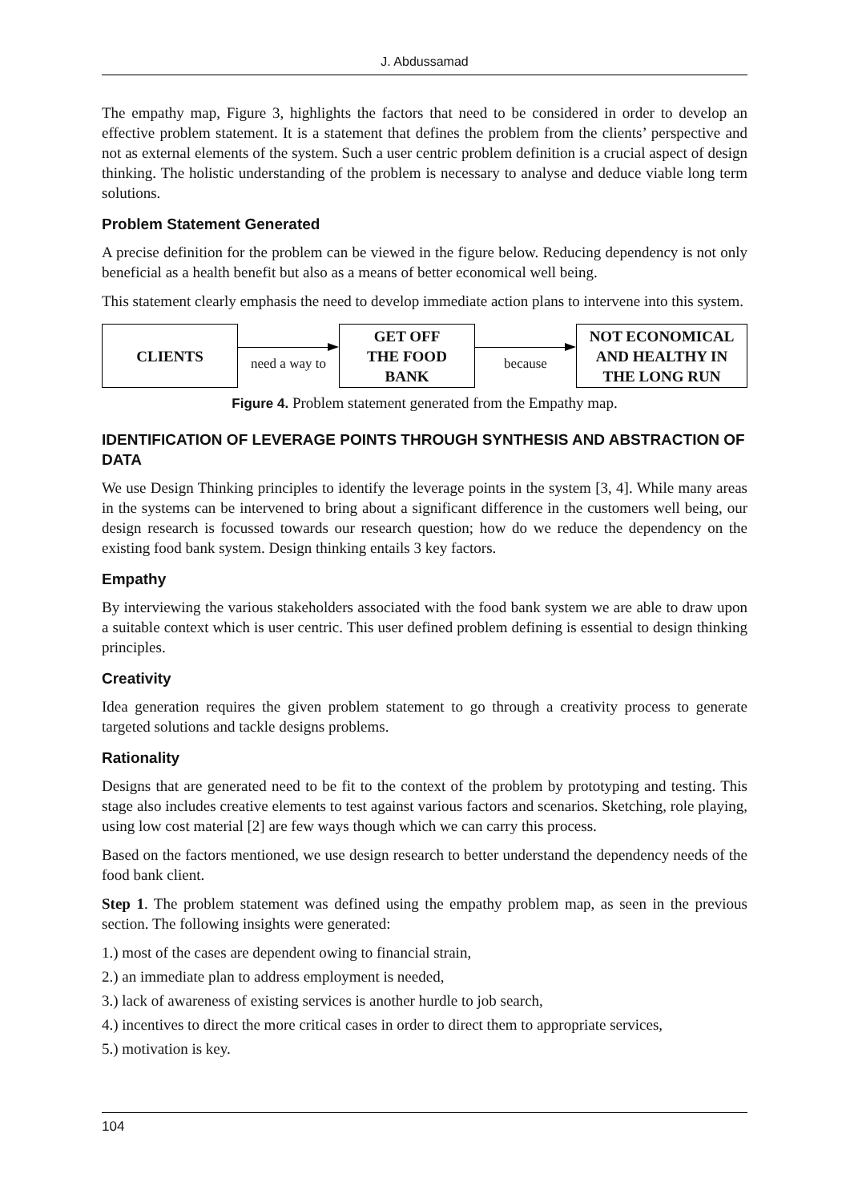J. Abdussamad
The empathy map, Figure 3, highlights the factors that need to be considered in order to develop an effective problem statement. It is a statement that defines the problem from the clients’ perspective and not as external elements of the system. Such a user centric problem definition is a crucial aspect of design thinking. The holistic understanding of the problem is necessary to analyse and deduce viable long term solutions.
Problem Statement Generated
A precise definition for the problem can be viewed in the figure below. Reducing dependency is not only beneficial as a health benefit but also as a means of better economical well being.
This statement clearly emphasis the need to develop immediate action plans to intervene into this system.
CLIENTS
need a way to
GET OFF
THE FOOD
BANK
because
NOT ECONOMICAL
AND HEALTHY IN
THE LONG RUN
Figure 4. Problem statement generated from the Empathy map.
IDENTIFICATION OF LEVERAGE POINTS THROUGH SYNTHESIS AND ABSTRACTION OF DATA
We use Design Thinking principles to identify the leverage points in the system [3, 4]. While many areas in the systems can be intervened to bring about a significant difference in the customers well being, our design research is focussed towards our research question; how do we reduce the dependency on the existing food bank system. Design thinking entails 3 key factors.
Empathy
By interviewing the various stakeholders associated with the food bank system we are able to draw upon a suitable context which is user centric. This user defined problem defining is essential to design thinking principles.
Creativity
Idea generation requires the given problem statement to go through a creativity process to generate targeted solutions and tackle designs problems.
Rationality
Designs that are generated need to be fit to the context of the problem by prototyping and testing. This stage also includes creative elements to test against various factors and scenarios. Sketching, role playing, using low cost material [2] are few ways though which we can carry this process.
Based on the factors mentioned, we use design research to better understand the dependency needs of the food bank client.
Step 1. The problem statement was defined using the empathy problem map, as seen in the previous section. The following insights were generated:
1.) most of the cases are dependent owing to financial strain,
2.) an immediate plan to address employment is needed,
3.) lack of awareness of existing services is another hurdle to job search,
4.) incentives to direct the more critical cases in order to direct them to appropriate services,
5.) motivation is key.
104